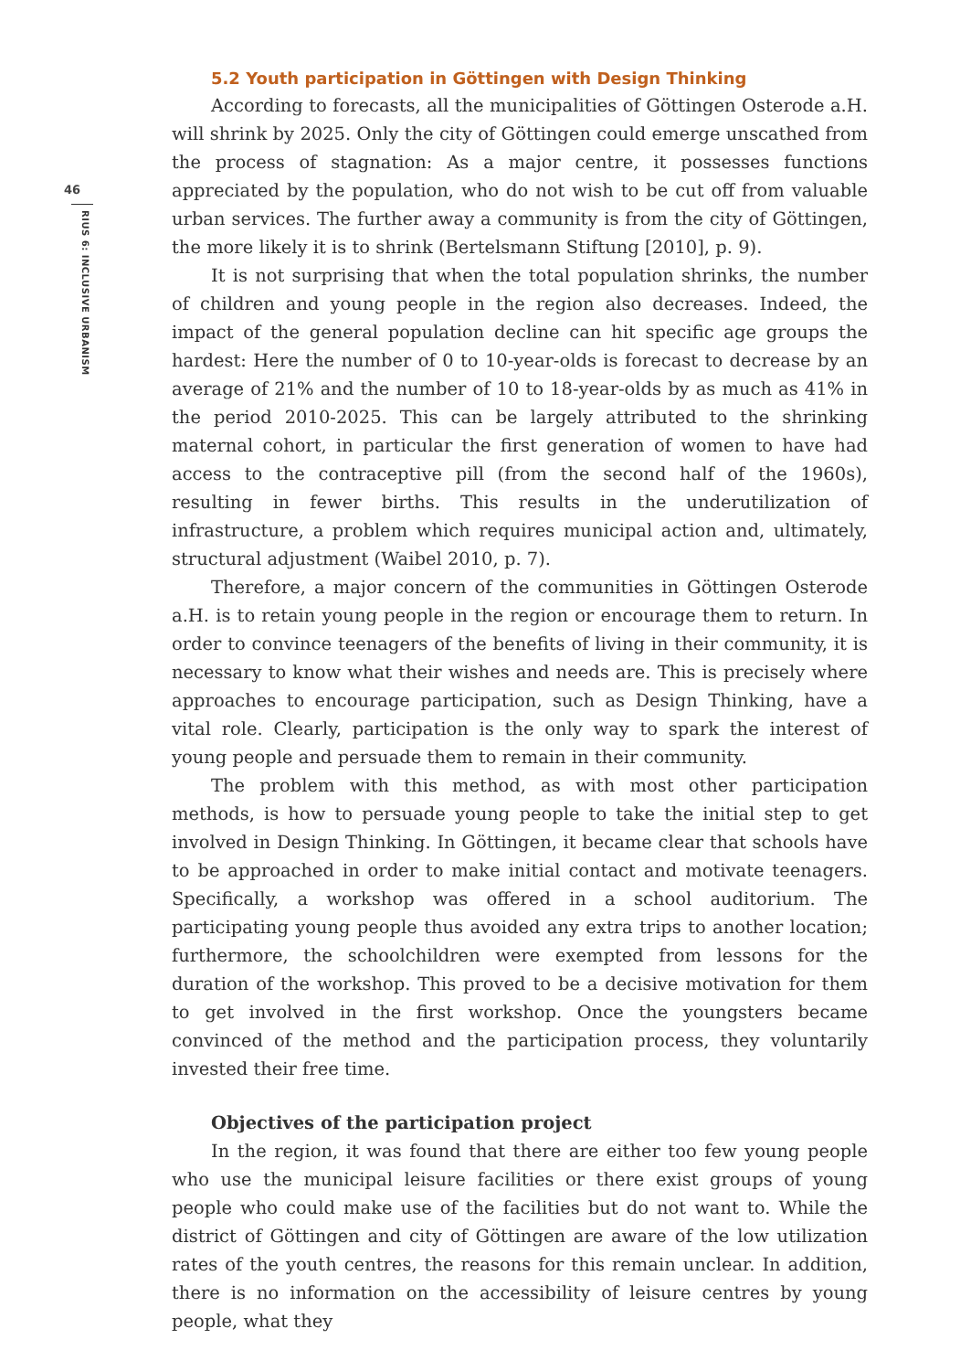46
RIUS 6: INCLUSIVE URBANISM
5.2 Youth participation in Göttingen with Design Thinking
According to forecasts, all the municipalities of Göttingen Osterode a.H. will shrink by 2025. Only the city of Göttingen could emerge unscathed from the process of stagnation: As a major centre, it possesses functions appreciated by the population, who do not wish to be cut off from valuable urban services. The further away a community is from the city of Göttingen, the more likely it is to shrink (Bertelsmann Stiftung [2010], p. 9).
It is not surprising that when the total population shrinks, the number of children and young people in the region also decreases. Indeed, the impact of the general population decline can hit specific age groups the hardest: Here the number of 0 to 10-year-olds is forecast to decrease by an average of 21% and the number of 10 to 18-year-olds by as much as 41% in the period 2010-2025. This can be largely attributed to the shrinking maternal cohort, in particular the first generation of women to have had access to the contraceptive pill (from the second half of the 1960s), resulting in fewer births. This results in the underutilization of infrastructure, a problem which requires municipal action and, ultimately, structural adjustment (Waibel 2010, p. 7).
Therefore, a major concern of the communities in Göttingen Osterode a.H. is to retain young people in the region or encourage them to return. In order to convince teenagers of the benefits of living in their community, it is necessary to know what their wishes and needs are. This is precisely where approaches to encourage participation, such as Design Thinking, have a vital role. Clearly, participation is the only way to spark the interest of young people and persuade them to remain in their community.
The problem with this method, as with most other participation methods, is how to persuade young people to take the initial step to get involved in Design Thinking. In Göttingen, it became clear that schools have to be approached in order to make initial contact and motivate teenagers. Specifically, a workshop was offered in a school auditorium. The participating young people thus avoided any extra trips to another location; furthermore, the schoolchildren were exempted from lessons for the duration of the workshop. This proved to be a decisive motivation for them to get involved in the first workshop. Once the youngsters became convinced of the method and the participation process, they voluntarily invested their free time.
Objectives of the participation project
In the region, it was found that there are either too few young people who use the municipal leisure facilities or there exist groups of young people who could make use of the facilities but do not want to. While the district of Göttingen and city of Göttingen are aware of the low utilization rates of the youth centres, the reasons for this remain unclear. In addition, there is no information on the accessibility of leisure centres by young people, what they